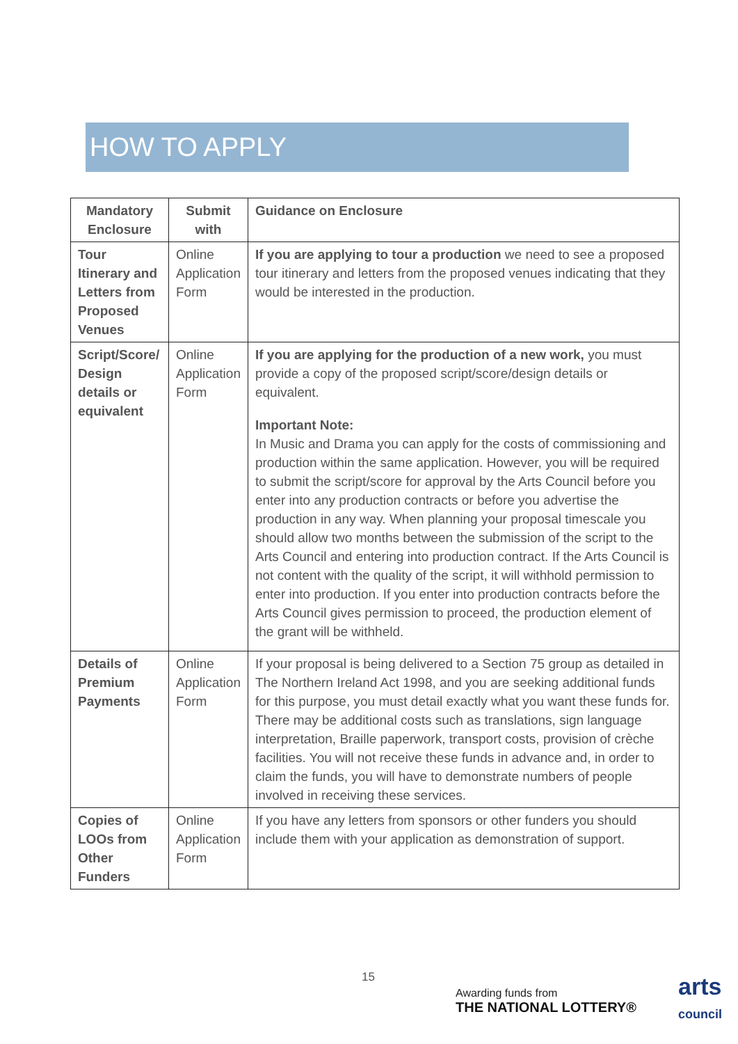HOW TO APPLY
| Mandatory Enclosure | Submit with | Guidance on Enclosure |
| --- | --- | --- |
| Tour Itinerary and Letters from Proposed Venues | Online Application Form | If you are applying to tour a production we need to see a proposed tour itinerary and letters from the proposed venues indicating that they would be interested in the production. |
| Script/Score/ Design details or equivalent | Online Application Form | If you are applying for the production of a new work, you must provide a copy of the proposed script/score/design details or equivalent. Important Note: In Music and Drama you can apply for the costs of commissioning and production within the same application. However, you will be required to submit the script/score for approval by the Arts Council before you enter into any production contracts or before you advertise the production in any way. When planning your proposal timescale you should allow two months between the submission of the script to the Arts Council and entering into production contract. If the Arts Council is not content with the quality of the script, it will withhold permission to enter into production. If you enter into production contracts before the Arts Council gives permission to proceed, the production element of the grant will be withheld. |
| Details of Premium Payments | Online Application Form | If your proposal is being delivered to a Section 75 group as detailed in The Northern Ireland Act 1998, and you are seeking additional funds for this purpose, you must detail exactly what you want these funds for. There may be additional costs such as translations, sign language interpretation, Braille paperwork, transport costs, provision of crèche facilities. You will not receive these funds in advance and, in order to claim the funds, you will have to demonstrate numbers of people involved in receiving these services. |
| Copies of LOOs from Other Funders | Online Application Form | If you have any letters from sponsors or other funders you should include them with your application as demonstration of support. |
15
Awarding funds from
THE NATIONAL LOTTERY®
arts
council